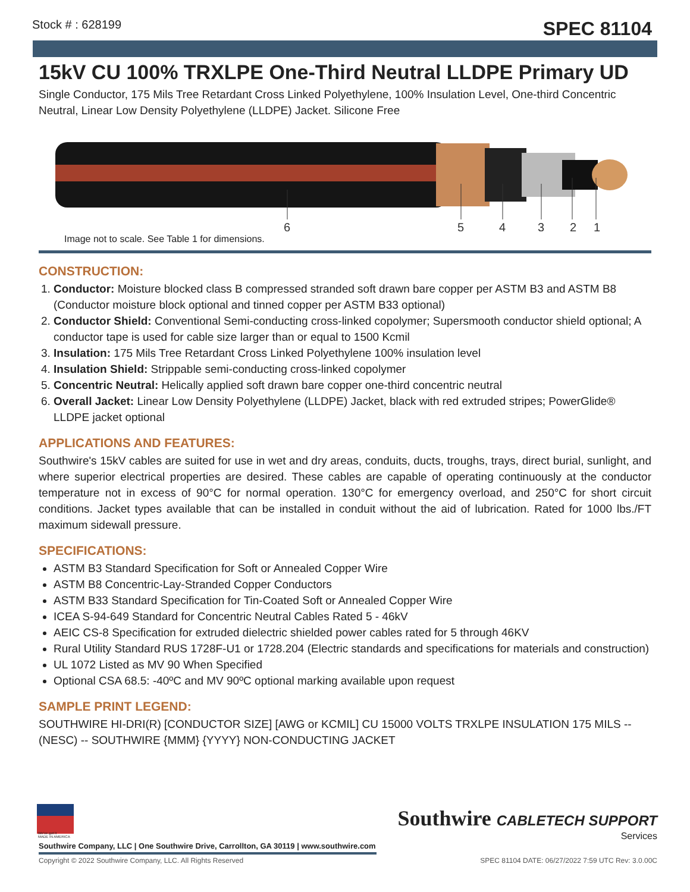Stock # : 628199
SPEC 81104
15kV CU 100% TRXLPE One-Third Neutral LLDPE Primary UD
Single Conductor, 175 Mils Tree Retardant Cross Linked Polyethylene, 100% Insulation Level, One-third Concentric Neutral, Linear Low Density Polyethylene (LLDPE) Jacket. Silicone Free
6
5
4
3
2
1
Image not to scale. See Table 1 for dimensions.
CONSTRUCTION:
1. Conductor: Moisture blocked class B compressed stranded soft drawn bare copper per ASTM B3 and ASTM B8 (Conductor moisture block optional and tinned copper per ASTM B33 optional)
2. Conductor Shield: Conventional Semi-conducting cross-linked copolymer; Supersmooth conductor shield optional; A conductor tape is used for cable size larger than or equal to 1500 Kcmil
3. Insulation: 175 Mils Tree Retardant Cross Linked Polyethylene 100% insulation level
4. Insulation Shield: Strippable semi-conducting cross-linked copolymer
5. Concentric Neutral: Helically applied soft drawn bare copper one-third concentric neutral
6. Overall Jacket: Linear Low Density Polyethylene (LLDPE) Jacket, black with red extruded stripes; PowerGlide® LLDPE jacket optional
APPLICATIONS AND FEATURES:
Southwire's 15kV cables are suited for use in wet and dry areas, conduits, ducts, troughs, trays, direct burial, sunlight, and where superior electrical properties are desired. These cables are capable of operating continuously at the conductor temperature not in excess of 90°C for normal operation. 130°C for emergency overload, and 250°C for short circuit conditions. Jacket types available that can be installed in conduit without the aid of lubrication. Rated for 1000 lbs./FT maximum sidewall pressure.
SPECIFICATIONS:
ASTM B3 Standard Specification for Soft or Annealed Copper Wire
ASTM B8 Concentric-Lay-Stranded Copper Conductors
ASTM B33 Standard Specification for Tin-Coated Soft or Annealed Copper Wire
ICEA S-94-649 Standard for Concentric Neutral Cables Rated 5 - 46kV
AEIC CS-8 Specification for extruded dielectric shielded power cables rated for 5 through 46KV
Rural Utility Standard RUS 1728F-U1 or 1728.204 (Electric standards and specifications for materials and construction)
UL 1072 Listed as MV 90 When Specified
Optional CSA 68.5: -40ºC and MV 90ºC optional marking available upon request
SAMPLE PRINT LEGEND:
SOUTHWIRE HI-DRI(R) [CONDUCTOR SIZE] [AWG or KCMIL] CU 15000 VOLTS TRXLPE INSULATION 175 MILS -- (NESC) -- SOUTHWIRE {MMM} {YYYY} NON-CONDUCTING JACKET
We've got it
MADE IN AMERICA
Southwire CABLETECH SUPPORT
Services
Southwire Company, LLC | One Southwire Drive, Carrollton, GA 30119 | www.southwire.com
Copyright © 2022 Southwire Company, LLC. All Rights Reserved SPEC 81104 DATE: 06/27/2022 7:59 UTC Rev: 3.0.00C